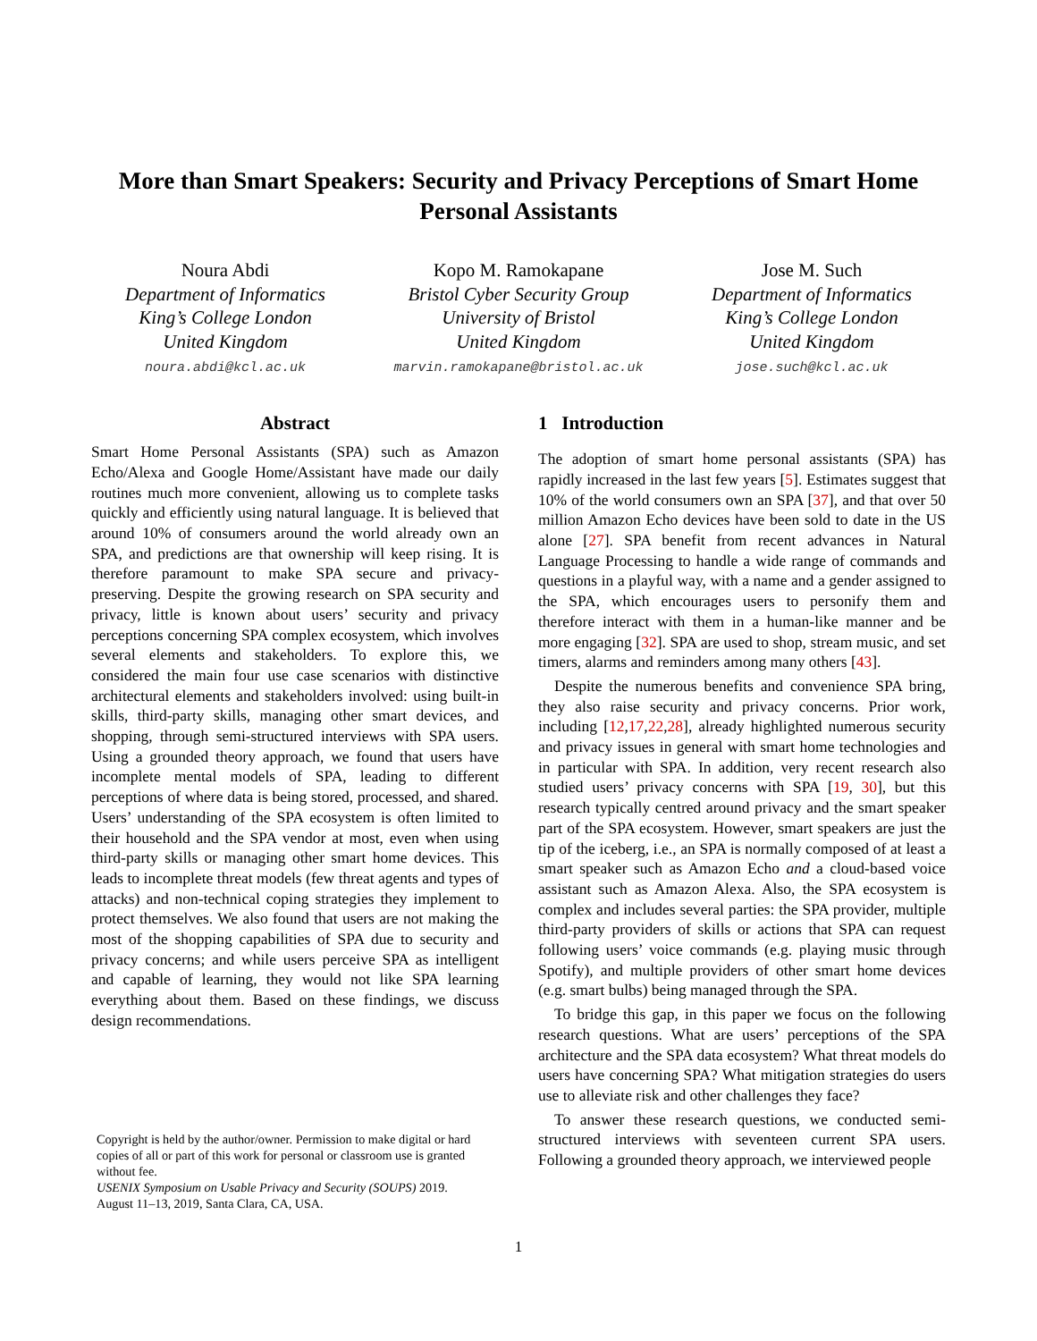More than Smart Speakers: Security and Privacy Perceptions of Smart Home
Personal Assistants
Noura Abdi
Department of Informatics
King’s College London
United Kingdom
noura.abdi@kcl.ac.uk
Kopo M. Ramokapane
Bristol Cyber Security Group
University of Bristol
United Kingdom
marvin.ramokapane@bristol.ac.uk
Jose M. Such
Department of Informatics
King’s College London
United Kingdom
jose.such@kcl.ac.uk
Abstract
Smart Home Personal Assistants (SPA) such as Amazon Echo/Alexa and Google Home/Assistant have made our daily routines much more convenient, allowing us to complete tasks quickly and efficiently using natural language. It is believed that around 10% of consumers around the world already own an SPA, and predictions are that ownership will keep rising. It is therefore paramount to make SPA secure and privacy-preserving. Despite the growing research on SPA security and privacy, little is known about users’ security and privacy perceptions concerning SPA complex ecosystem, which involves several elements and stakeholders. To explore this, we considered the main four use case scenarios with distinctive architectural elements and stakeholders involved: using built-in skills, third-party skills, managing other smart devices, and shopping, through semi-structured interviews with SPA users. Using a grounded theory approach, we found that users have incomplete mental models of SPA, leading to different perceptions of where data is being stored, processed, and shared. Users’ understanding of the SPA ecosystem is often limited to their household and the SPA vendor at most, even when using third-party skills or managing other smart home devices. This leads to incomplete threat models (few threat agents and types of attacks) and non-technical coping strategies they implement to protect themselves. We also found that users are not making the most of the shopping capabilities of SPA due to security and privacy concerns; and while users perceive SPA as intelligent and capable of learning, they would not like SPA learning everything about them. Based on these findings, we discuss design recommendations.
Copyright is held by the author/owner. Permission to make digital or hard copies of all or part of this work for personal or classroom use is granted without fee.
USENIX Symposium on Usable Privacy and Security (SOUPS) 2019.
August 11–13, 2019, Santa Clara, CA, USA.
1 Introduction
The adoption of smart home personal assistants (SPA) has rapidly increased in the last few years [5]. Estimates suggest that 10% of the world consumers own an SPA [37], and that over 50 million Amazon Echo devices have been sold to date in the US alone [27]. SPA benefit from recent advances in Natural Language Processing to handle a wide range of commands and questions in a playful way, with a name and a gender assigned to the SPA, which encourages users to personify them and therefore interact with them in a human-like manner and be more engaging [32]. SPA are used to shop, stream music, and set timers, alarms and reminders among many others [43].
Despite the numerous benefits and convenience SPA bring, they also raise security and privacy concerns. Prior work, including [12,17,22,28], already highlighted numerous security and privacy issues in general with smart home technologies and in particular with SPA. In addition, very recent research also studied users’ privacy concerns with SPA [19, 30], but this research typically centred around privacy and the smart speaker part of the SPA ecosystem. However, smart speakers are just the tip of the iceberg, i.e., an SPA is normally composed of at least a smart speaker such as Amazon Echo and a cloud-based voice assistant such as Amazon Alexa. Also, the SPA ecosystem is complex and includes several parties: the SPA provider, multiple third-party providers of skills or actions that SPA can request following users’ voice commands (e.g. playing music through Spotify), and multiple providers of other smart home devices (e.g. smart bulbs) being managed through the SPA.
To bridge this gap, in this paper we focus on the following research questions. What are users’ perceptions of the SPA architecture and the SPA data ecosystem? What threat models do users have concerning SPA? What mitigation strategies do users use to alleviate risk and other challenges they face?
To answer these research questions, we conducted semi-structured interviews with seventeen current SPA users. Following a grounded theory approach, we interviewed people
1